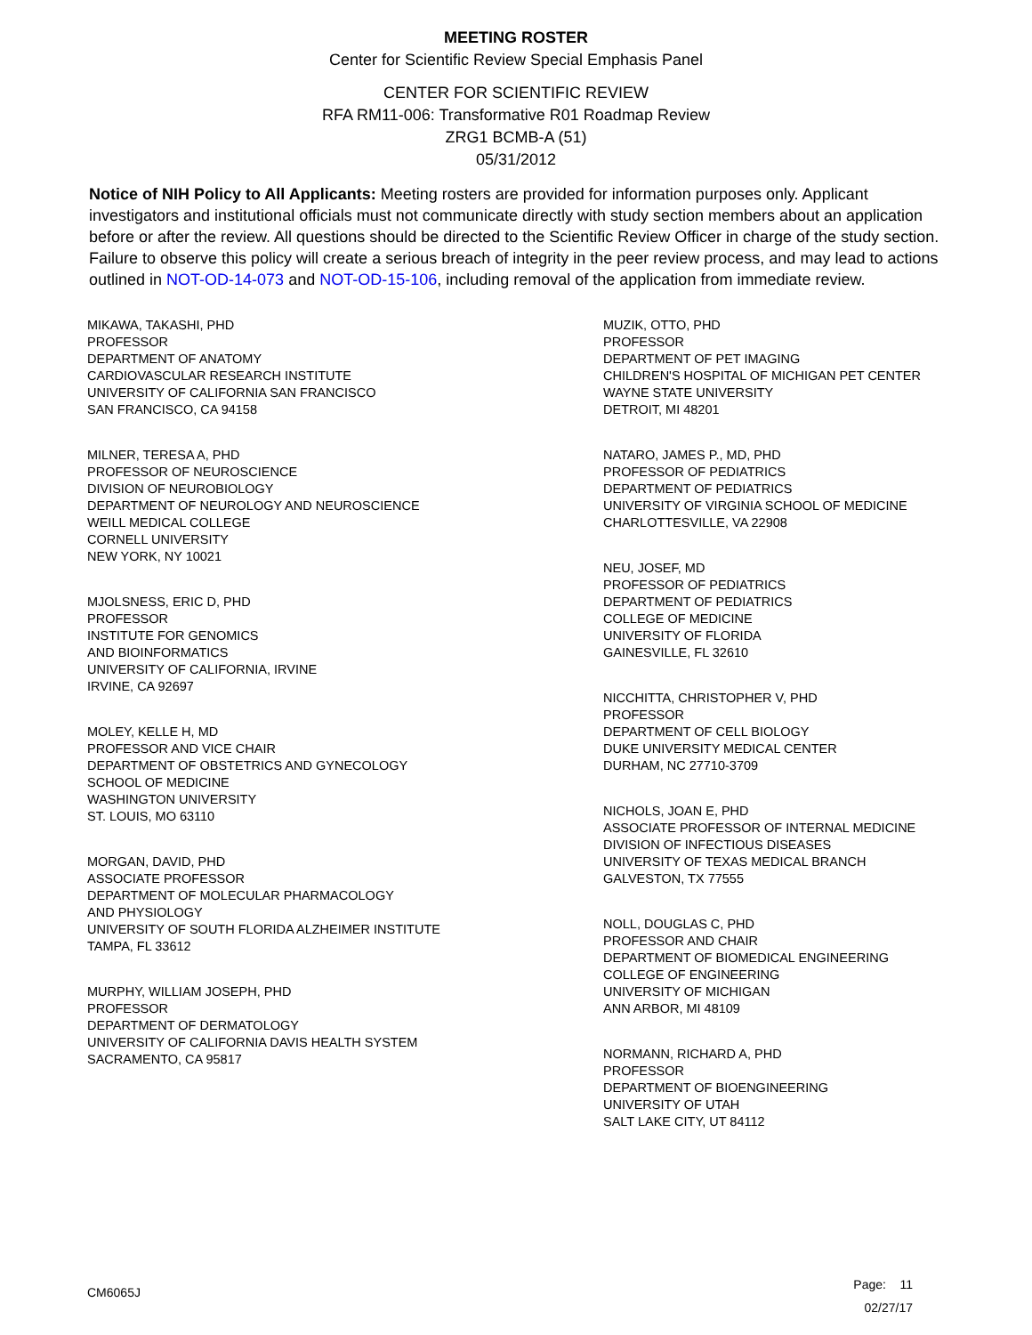MEETING ROSTER
Center for Scientific Review Special Emphasis Panel
CENTER FOR SCIENTIFIC REVIEW
RFA RM11-006: Transformative R01 Roadmap Review
ZRG1 BCMB-A (51)
05/31/2012
Notice of NIH Policy to All Applicants: Meeting rosters are provided for information purposes only. Applicant investigators and institutional officials must not communicate directly with study section members about an application before or after the review. All questions should be directed to the Scientific Review Officer in charge of the study section. Failure to observe this policy will create a serious breach of integrity in the peer review process, and may lead to actions outlined in NOT-OD-14-073 and NOT-OD-15-106, including removal of the application from immediate review.
MIKAWA, TAKASHI, PHD
PROFESSOR
DEPARTMENT OF ANATOMY
CARDIOVASCULAR RESEARCH INSTITUTE
UNIVERSITY OF CALIFORNIA SAN FRANCISCO
SAN FRANCISCO, CA 94158
MILNER, TERESA A, PHD
PROFESSOR OF NEUROSCIENCE
DIVISION OF NEUROBIOLOGY
DEPARTMENT OF NEUROLOGY AND NEUROSCIENCE
WEILL MEDICAL COLLEGE
CORNELL UNIVERSITY
NEW YORK, NY 10021
MJOLSNESS, ERIC D, PHD
PROFESSOR
INSTITUTE FOR GENOMICS
AND BIOINFORMATICS
UNIVERSITY OF CALIFORNIA, IRVINE
IRVINE, CA 92697
MOLEY, KELLE H, MD
PROFESSOR AND VICE CHAIR
DEPARTMENT OF OBSTETRICS AND GYNECOLOGY
SCHOOL OF MEDICINE
WASHINGTON UNIVERSITY
ST. LOUIS, MO 63110
MORGAN, DAVID, PHD
ASSOCIATE PROFESSOR
DEPARTMENT OF MOLECULAR PHARMACOLOGY
AND PHYSIOLOGY
UNIVERSITY OF SOUTH FLORIDA ALZHEIMER INSTITUTE
TAMPA, FL 33612
MURPHY, WILLIAM JOSEPH, PHD
PROFESSOR
DEPARTMENT OF DERMATOLOGY
UNIVERSITY OF CALIFORNIA DAVIS HEALTH SYSTEM
SACRAMENTO, CA 95817
MUZIK, OTTO, PHD
PROFESSOR
DEPARTMENT OF PET IMAGING
CHILDREN'S HOSPITAL OF MICHIGAN PET CENTER
WAYNE STATE UNIVERSITY
DETROIT, MI 48201
NATARO, JAMES P., MD, PHD
PROFESSOR OF PEDIATRICS
DEPARTMENT OF PEDIATRICS
UNIVERSITY OF VIRGINIA SCHOOL OF MEDICINE
CHARLOTTESVILLE, VA 22908
NEU, JOSEF, MD
PROFESSOR OF PEDIATRICS
DEPARTMENT OF PEDIATRICS
COLLEGE OF MEDICINE
UNIVERSITY OF FLORIDA
GAINESVILLE, FL 32610
NICCHITTA, CHRISTOPHER V, PHD
PROFESSOR
DEPARTMENT OF CELL BIOLOGY
DUKE UNIVERSITY MEDICAL CENTER
DURHAM, NC 27710-3709
NICHOLS, JOAN E, PHD
ASSOCIATE PROFESSOR OF INTERNAL MEDICINE
DIVISION OF INFECTIOUS DISEASES
UNIVERSITY OF TEXAS MEDICAL BRANCH
GALVESTON, TX 77555
NOLL, DOUGLAS C, PHD
PROFESSOR AND CHAIR
DEPARTMENT OF BIOMEDICAL ENGINEERING
COLLEGE OF ENGINEERING
UNIVERSITY OF MICHIGAN
ANN ARBOR, MI 48109
NORMANN, RICHARD A, PHD
PROFESSOR
DEPARTMENT OF BIOENGINEERING
UNIVERSITY OF UTAH
SALT LAKE CITY, UT 84112
CM6065J
Page: 11
02/27/17